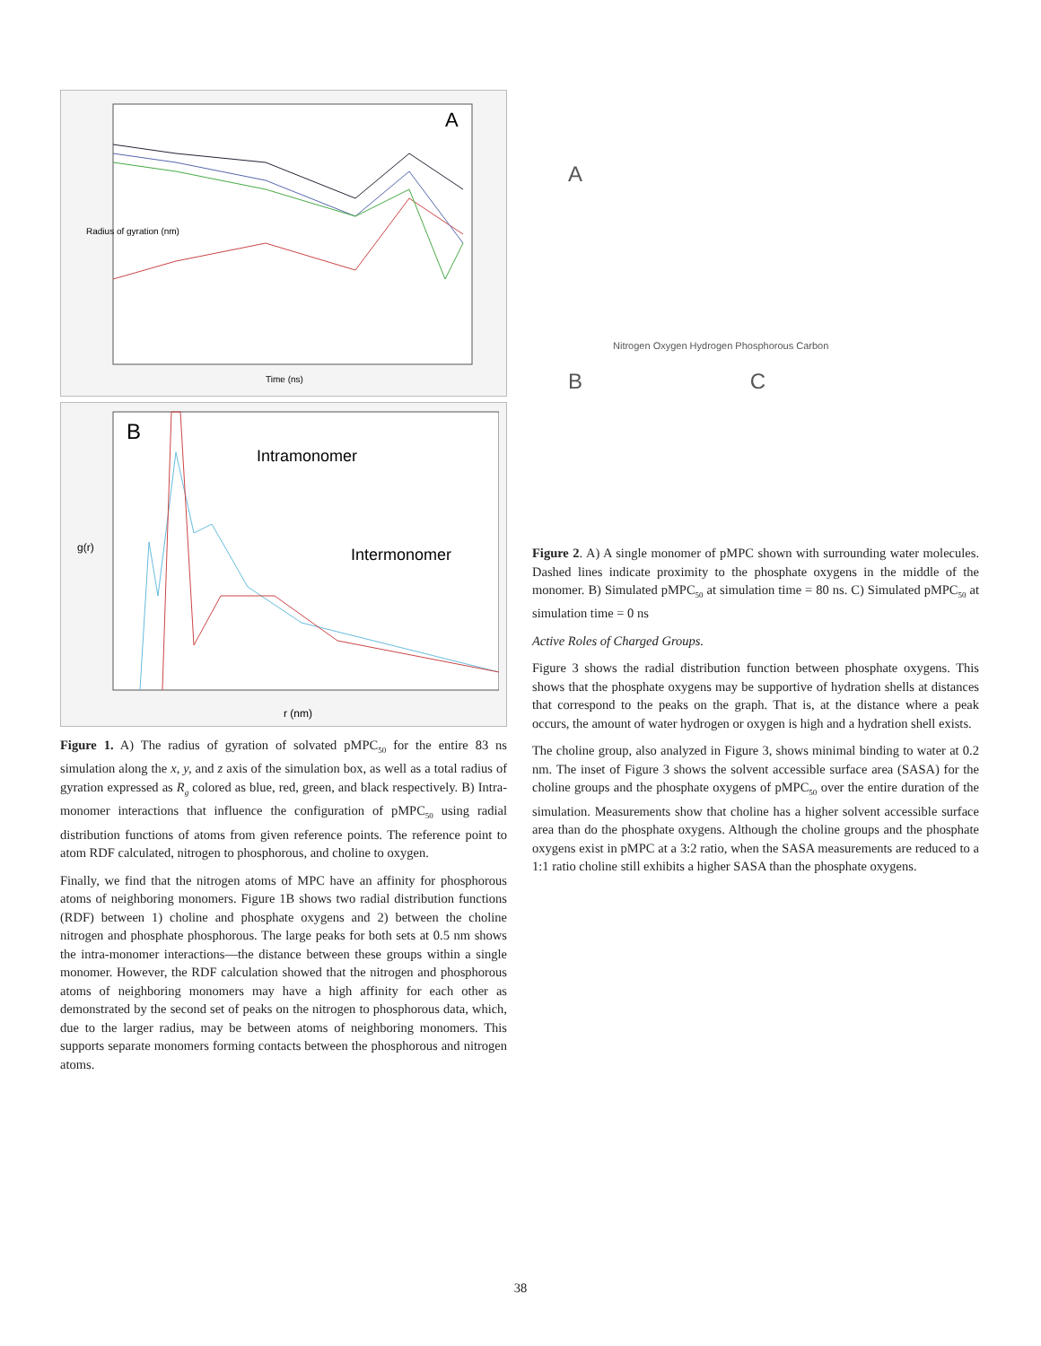A
Radius of gyration (nm)
Time (ns)
B
Intramonomer
Intermonomer
r (nm)
g(r)
Figure 1. A) The radius of gyration of solvated pMPC<sub>50</sub> for the entire 83 ns simulation along the x, y, and z axis of the simulation box, as well as a total radius of gyration expressed as R<sub>g</sub> colored as blue, red, green, and black respectively. B) Intra-monomer interactions that influence the configuration of pMPC<sub>50</sub> using radial distribution functions of atoms from given reference points. The reference point to atom RDF calculated, nitrogen to phosphorous, and choline to oxygen.
Finally, we find that the nitrogen atoms of MPC have an affinity for phosphorous atoms of neighboring monomers. Figure 1B shows two radial distribution functions (RDF) between 1) choline and phosphate oxygens and 2) between the choline nitrogen and phosphate phosphorous. The large peaks for both sets at 0.5 nm shows the intra-monomer interactions—the distance between these groups within a single monomer. However, the RDF calculation showed that the nitrogen and phosphorous atoms of neighboring monomers may have a high affinity for each other as demonstrated by the second set of peaks on the nitrogen to phosphorous data, which, due to the larger radius, may be between atoms of neighboring monomers. This supports separate monomers forming contacts between the phosphorous and nitrogen atoms.
A
Nitrogen Oxygen Hydrogen Phosphorous Carbon
B C
Figure 2. A) A single monomer of pMPC shown with surrounding water molecules. Dashed lines indicate proximity to the phosphate oxygens in the middle of the monomer. B) Simulated pMPC<sub>50</sub> at simulation time = 80 ns. C) Simulated pMPC<sub>50</sub> at simulation time = 0 ns
Active Roles of Charged Groups.
Figure 3 shows the radial distribution function between phosphate oxygens. This shows that the phosphate oxygens may be supportive of hydration shells at distances that correspond to the peaks on the graph. That is, at the distance where a peak occurs, the amount of water hydrogen or oxygen is high and a hydration shell exists.
The choline group, also analyzed in Figure 3, shows minimal binding to water at 0.2 nm. The inset of Figure 3 shows the solvent accessible surface area (SASA) for the choline groups and the phosphate oxygens of pMPC<sub>50</sub> over the entire duration of the simulation. Measurements show that choline has a higher solvent accessible surface area than do the phosphate oxygens. Although the choline groups and the phosphate oxygens exist in pMPC at a 3:2 ratio, when the SASA measurements are reduced to a 1:1 ratio choline still exhibits a higher SASA than the phosphate oxygens.
38